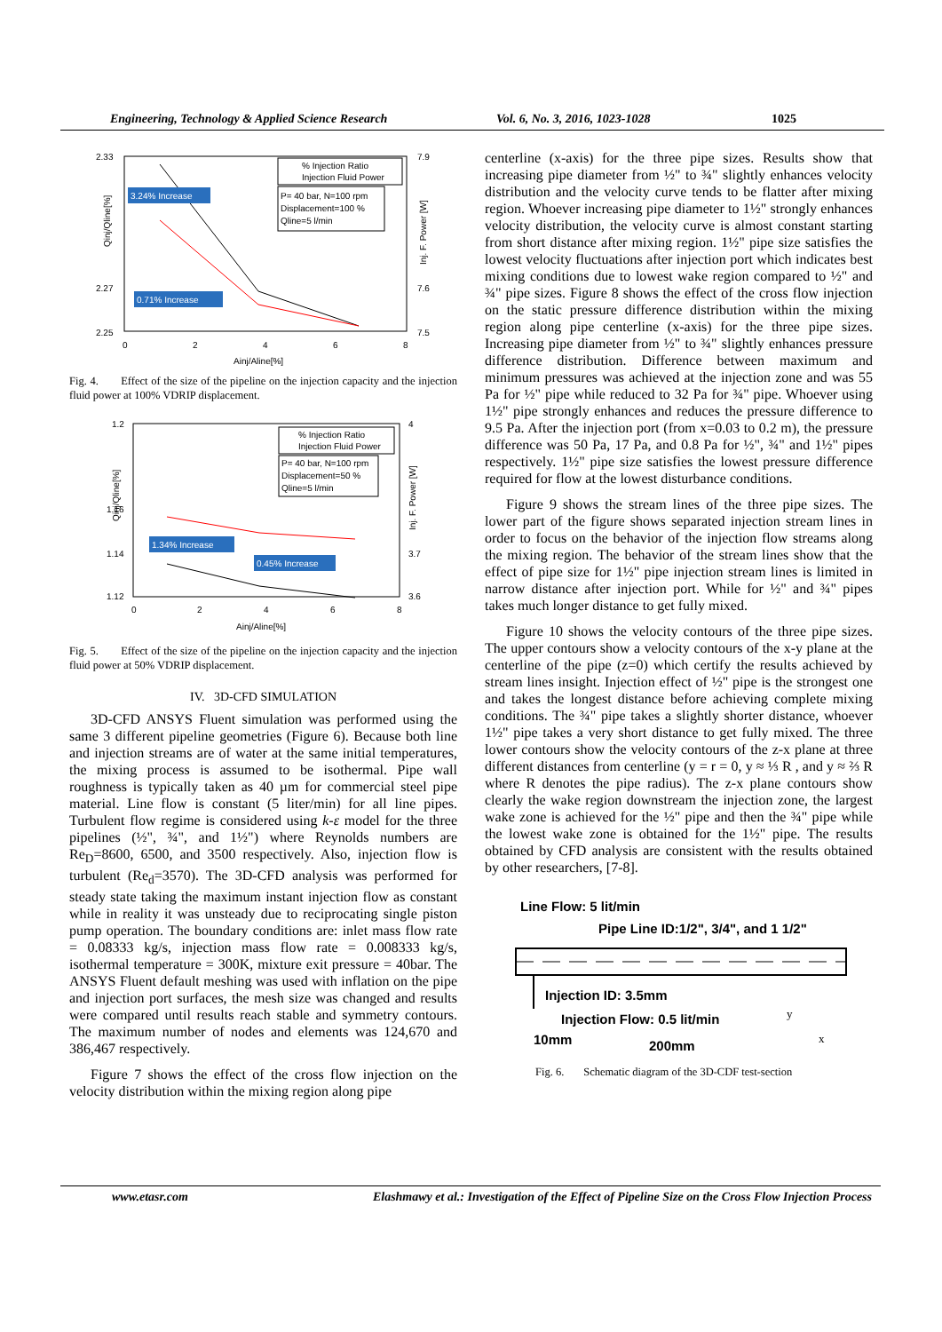Engineering, Technology & Applied Science Research Vol. 6, No. 3, 2016, 1023-1028 1025
2.33
2.27
2.25
7.9
7.6
7.5
0
2
4
6
8
Ainj/Aline[%]
Qinj/Qline[%]
Inj. F. Power [W]
% Injection Ratio
Injection Fluid Power
P= 40 bar, N=100 rpm
Displacement=100 %
Qline=5 l/min
3.24% Increase
0.71% Increase
Fig. 4. Effect of the size of the pipeline on the injection capacity and the injection fluid power at 100% VDRIP displacement.
1.2
1.16
1.14
1.12
4
3.7
3.6
0
2
4
6
8
Ainj/Aline[%]
Qinj/Qline[%]
Inj. F. Power [W]
% Injection Ratio
Injection Fluid Power
P= 40 bar, N=100 rpm
Displacement=50 %
Qline=5 l/min
1.34% Increase
0.45% Increase
Fig. 5. Effect of the size of the pipeline on the injection capacity and the injection fluid power at 50% VDRIP displacement.
IV. 3D-CFD SIMULATION
3D-CFD ANSYS Fluent simulation was performed using the same 3 different pipeline geometries (Figure 6). Because both line and injection streams are of water at the same initial temperatures, the mixing process is assumed to be isothermal. Pipe wall roughness is typically taken as 40 µm for commercial steel pipe material. Line flow is constant (5 liter/min) for all line pipes. Turbulent flow regime is considered using k-ε model for the three pipelines (½", ¾", and 1½") where Reynolds numbers are Re<sub>D</sub>=8600, 6500, and 3500 respectively. Also, injection flow is turbulent (Re<sub>d</sub>=3570). The 3D-CFD analysis was performed for steady state taking the maximum instant injection flow as constant while in reality it was unsteady due to reciprocating single piston pump operation. The boundary conditions are: inlet mass flow rate = 0.08333 kg/s, injection mass flow rate = 0.008333 kg/s, isothermal temperature = 300K, mixture exit pressure = 40bar. The ANSYS Fluent default meshing was used with inflation on the pipe and injection port surfaces, the mesh size was changed and results were compared until results reach stable and symmetry contours. The maximum number of nodes and elements was 124,670 and 386,467 respectively.
Figure 7 shows the effect of the cross flow injection on the velocity distribution within the mixing region along pipe
centerline (x-axis) for the three pipe sizes. Results show that increasing pipe diameter from ½" to ¾" slightly enhances velocity distribution and the velocity curve tends to be flatter after mixing region. Whoever increasing pipe diameter to 1½" strongly enhances velocity distribution, the velocity curve is almost constant starting from short distance after mixing region. 1½" pipe size satisfies the lowest velocity fluctuations after injection port which indicates best mixing conditions due to lowest wake region compared to ½" and ¾" pipe sizes. Figure 8 shows the effect of the cross flow injection on the static pressure difference distribution within the mixing region along pipe centerline (x-axis) for the three pipe sizes. Increasing pipe diameter from ½" to ¾" slightly enhances pressure difference distribution. Difference between maximum and minimum pressures was achieved at the injection zone and was 55 Pa for ½" pipe while reduced to 32 Pa for ¾" pipe. Whoever using 1½" pipe strongly enhances and reduces the pressure difference to 9.5 Pa. After the injection port (from x=0.03 to 0.2 m), the pressure difference was 50 Pa, 17 Pa, and 0.8 Pa for ½", ¾" and 1½" pipes respectively. 1½" pipe size satisfies the lowest pressure difference required for flow at the lowest disturbance conditions.
Figure 9 shows the stream lines of the three pipe sizes. The lower part of the figure shows separated injection stream lines in order to focus on the behavior of the injection flow streams along the mixing region. The behavior of the stream lines show that the effect of pipe size for 1½" pipe injection stream lines is limited in narrow distance after injection port. While for ½" and ¾" pipes takes much longer distance to get fully mixed.
Figure 10 shows the velocity contours of the three pipe sizes. The upper contours show a velocity contours of the x-y plane at the centerline of the pipe (z=0) which certify the results achieved by stream lines insight. Injection effect of ½" pipe is the strongest one and takes the longest distance before achieving complete mixing conditions. The ¾" pipe takes a slightly shorter distance, whoever 1½" pipe takes a very short distance to get fully mixed. The three lower contours show the velocity contours of the z-x plane at three different distances from centerline (y = r = 0, y ≈ ⅓ R , and y ≈ ⅔ R where R denotes the pipe radius). The z-x plane contours show clearly the wake region downstream the injection zone, the largest wake zone is achieved for the ½" pipe and then the ¾" pipe while the lowest wake zone is obtained for the 1½" pipe. The results obtained by CFD analysis are consistent with the results obtained by other researchers, [7-8].
Line Flow: 5 lit/min
Pipe Line ID:1/2", 3/4", and 1 1/2"
Injection ID: 3.5mm
Injection Flow: 0.5 lit/min
10mm
200mm
y
x
Fig. 6. Schematic diagram of the 3D-CDF test-section
www.etasr.com Elashmawy et al.: Investigation of the Effect of Pipeline Size on the Cross Flow Injection Process